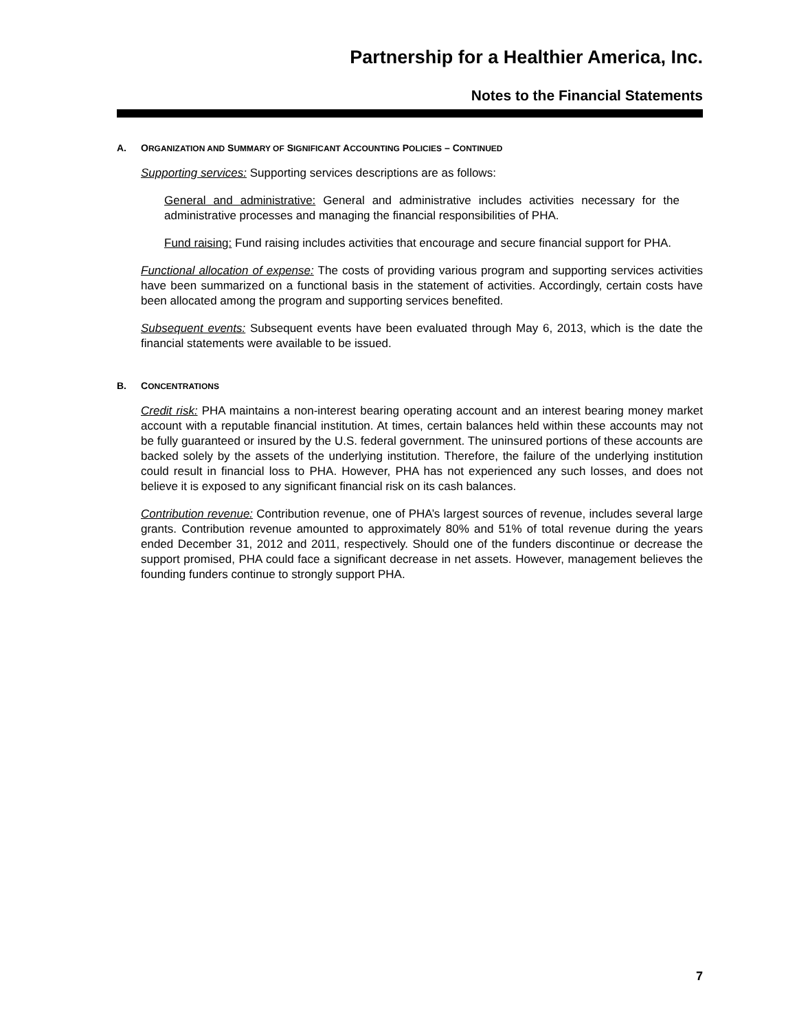Partnership for a Healthier America, Inc.
Notes to the Financial Statements
A. ORGANIZATION AND SUMMARY OF SIGNIFICANT ACCOUNTING POLICIES – CONTINUED
Supporting services: Supporting services descriptions are as follows:
General and administrative: General and administrative includes activities necessary for the administrative processes and managing the financial responsibilities of PHA.
Fund raising: Fund raising includes activities that encourage and secure financial support for PHA.
Functional allocation of expense: The costs of providing various program and supporting services activities have been summarized on a functional basis in the statement of activities. Accordingly, certain costs have been allocated among the program and supporting services benefited.
Subsequent events: Subsequent events have been evaluated through May 6, 2013, which is the date the financial statements were available to be issued.
B. CONCENTRATIONS
Credit risk: PHA maintains a non-interest bearing operating account and an interest bearing money market account with a reputable financial institution. At times, certain balances held within these accounts may not be fully guaranteed or insured by the U.S. federal government. The uninsured portions of these accounts are backed solely by the assets of the underlying institution. Therefore, the failure of the underlying institution could result in financial loss to PHA. However, PHA has not experienced any such losses, and does not believe it is exposed to any significant financial risk on its cash balances.
Contribution revenue: Contribution revenue, one of PHA’s largest sources of revenue, includes several large grants. Contribution revenue amounted to approximately 80% and 51% of total revenue during the years ended December 31, 2012 and 2011, respectively. Should one of the funders discontinue or decrease the support promised, PHA could face a significant decrease in net assets. However, management believes the founding funders continue to strongly support PHA.
7